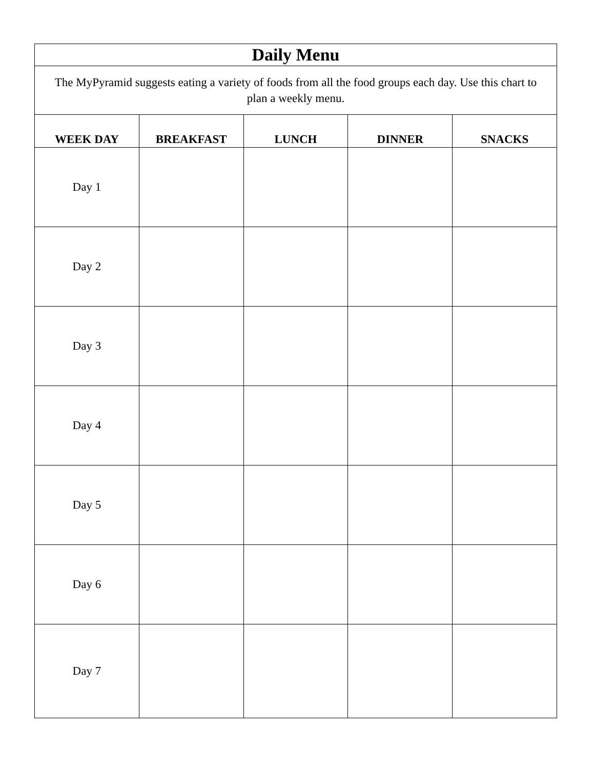| Daily Menu | | | | |
| The MyPyramid suggests eating a variety of foods from all the food groups each day. Use this chart to plan a weekly menu. | | | | |
| WEEK DAY | BREAKFAST | LUNCH | DINNER | SNACKS |
| Day 1 | | | | |
| Day 2 | | | | |
| Day 3 | | | | |
| Day 4 | | | | |
| Day 5 | | | | |
| Day 6 | | | | |
| Day 7 | | | | |